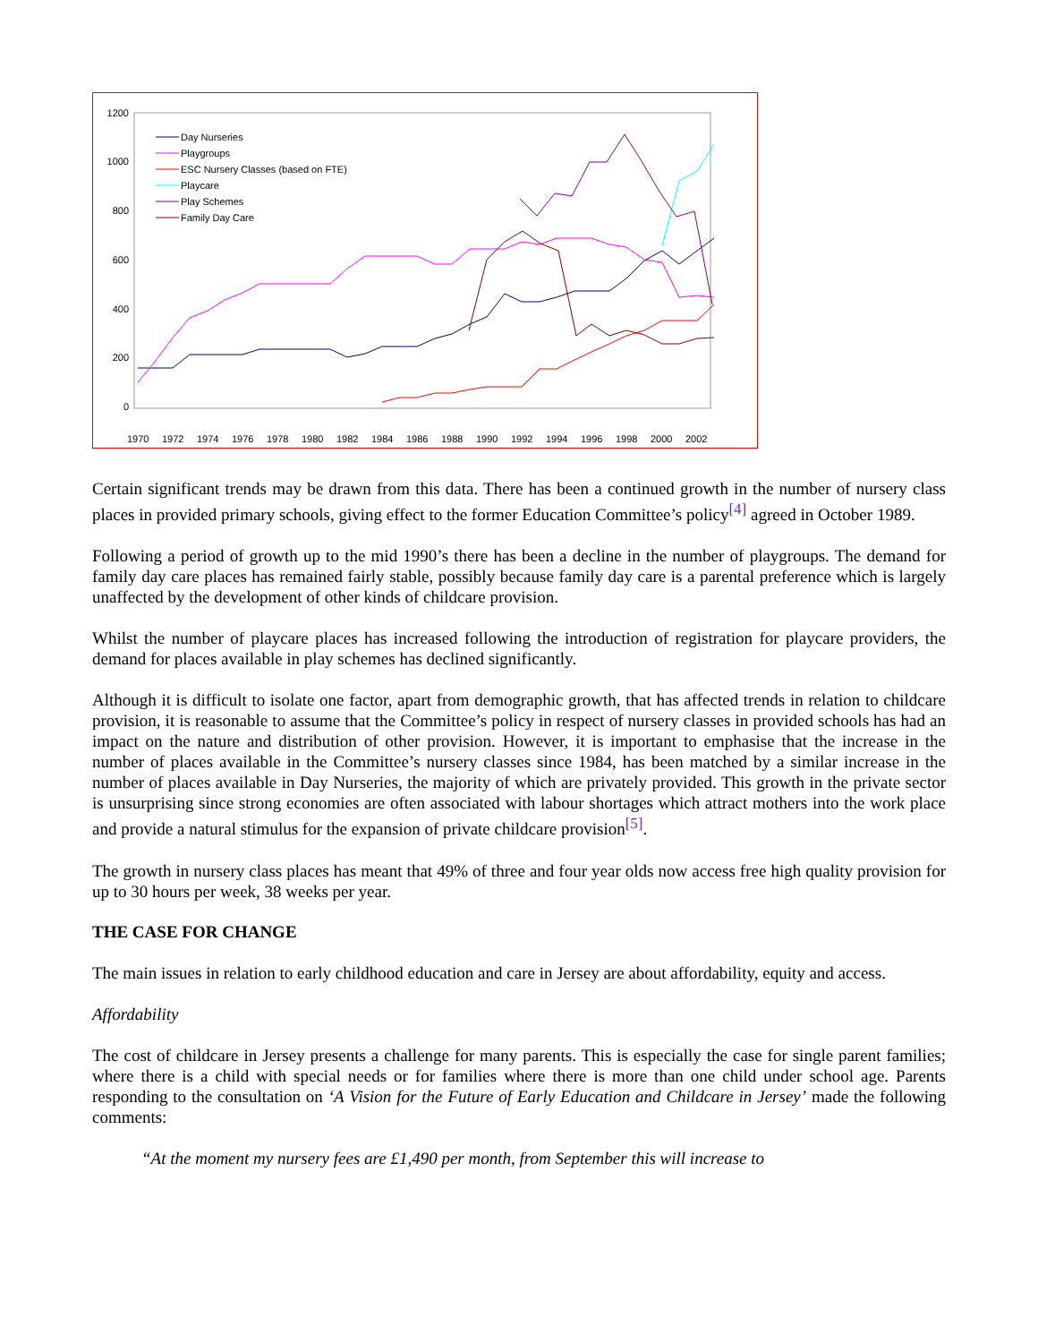1200
1000
800
600
400
200
0
Day Nurseries
Playgroups
ESC Nursery Classes (based on FTE)
Playcare
Play Schemes
Family Day Care
1970
1972
1974
1976
1978
1980
1982
1984
1986
1988
1990
1992
1994
1996
1998
2000
2002
Certain significant trends may be drawn from this data. There has been a continued growth in the number of nursery class places in provided primary schools, giving effect to the former Education Committee’s policy<sup>[4]</sup> agreed in October 1989.
Following a period of growth up to the mid 1990’s there has been a decline in the number of playgroups. The demand for family day care places has remained fairly stable, possibly because family day care is a parental preference which is largely unaffected by the development of other kinds of childcare provision.
Whilst the number of playcare places has increased following the introduction of registration for playcare providers, the demand for places available in play schemes has declined significantly.
Although it is difficult to isolate one factor, apart from demographic growth, that has affected trends in relation to childcare provision, it is reasonable to assume that the Committee’s policy in respect of nursery classes in provided schools has had an impact on the nature and distribution of other provision. However, it is important to emphasise that the increase in the number of places available in the Committee’s nursery classes since 1984, has been matched by a similar increase in the number of places available in Day Nurseries, the majority of which are privately provided. This growth in the private sector is unsurprising since strong economies are often associated with labour shortages which attract mothers into the work place and provide a natural stimulus for the expansion of private childcare provision<sup>[5]</sup>.
The growth in nursery class places has meant that 49% of three and four year olds now access free high quality provision for up to 30 hours per week, 38 weeks per year.
THE CASE FOR CHANGE
The main issues in relation to early childhood education and care in Jersey are about affordability, equity and access.
Affordability
The cost of childcare in Jersey presents a challenge for many parents. This is especially the case for single parent families; where there is a child with special needs or for families where there is more than one child under school age. Parents responding to the consultation on ‘A Vision for the Future of Early Education and Childcare in Jersey’ made the following comments:
“At the moment my nursery fees are £1,490 per month, from September this will increase to